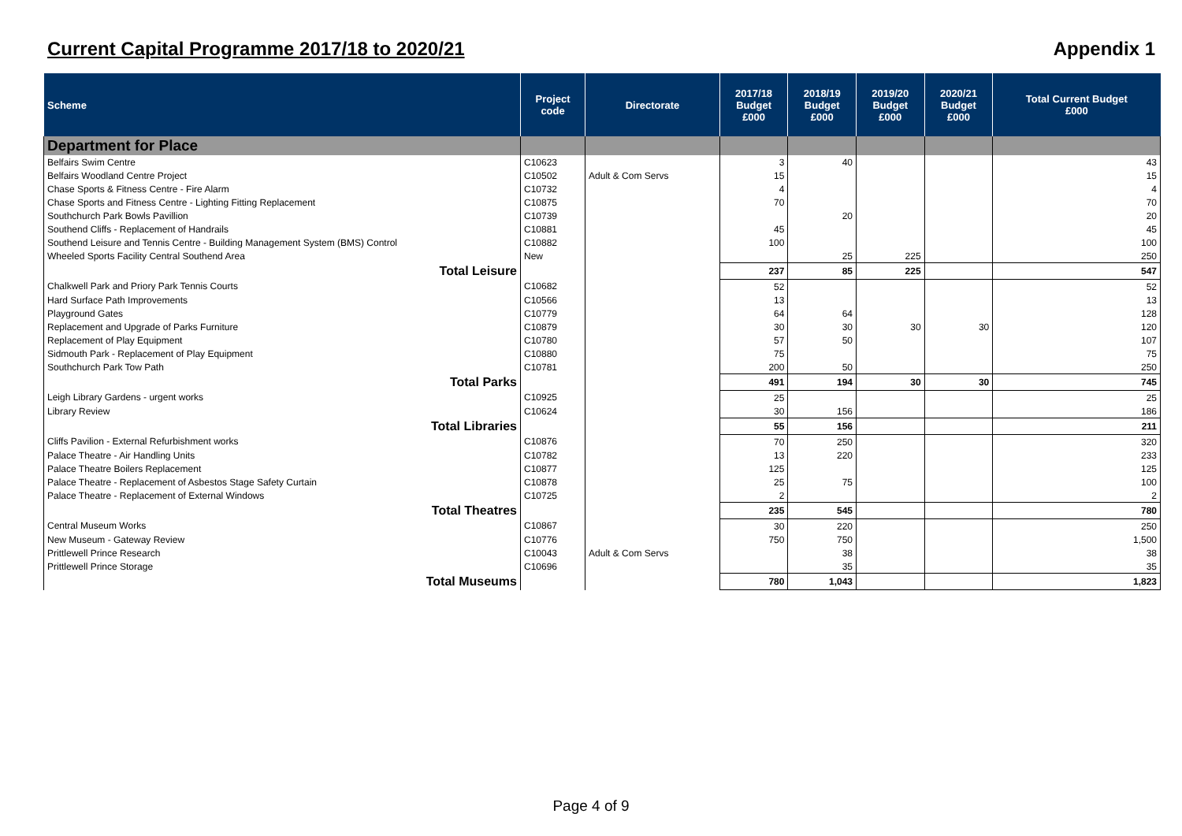Current Capital Programme 2017/18 to 2020/21 Appendix 1
| Scheme | Project code | Directorate | 2017/18 Budget £000 | 2018/19 Budget £000 | 2019/20 Budget £000 | 2020/21 Budget £000 | Total Current Budget £000 |
| --- | --- | --- | --- | --- | --- | --- | --- |
| Department for Place | | | | | | | |
| Belfairs Swim Centre | C10623 | | 3 | 40 | | | 43 |
| Belfairs Woodland Centre Project | C10502 | Adult & Com Servs | 15 | | | | 15 |
| Chase Sports & Fitness Centre - Fire Alarm | C10732 | | 4 | | | | 4 |
| Chase Sports and Fitness Centre - Lighting Fitting Replacement | C10875 | | 70 | | | | 70 |
| Southchurch Park Bowls Pavillion | C10739 | | | 20 | | | 20 |
| Southend Cliffs - Replacement of Handrails | C10881 | | 45 | | | | 45 |
| Southend Leisure and Tennis Centre - Building Management System (BMS) Control | C10882 | | 100 | | | | 100 |
| Wheeled Sports Facility Central Southend Area | New | | | 25 | 225 | | 250 |
| Total Leisure | | | 237 | 85 | 225 | | 547 |
| Chalkwell Park and Priory Park Tennis Courts | C10682 | | 52 | | | | 52 |
| Hard Surface Path Improvements | C10566 | | 13 | | | | 13 |
| Playground Gates | C10779 | | 64 | 64 | | | 128 |
| Replacement and Upgrade of Parks Furniture | C10879 | | 30 | 30 | 30 | 30 | 120 |
| Replacement of Play Equipment | C10780 | | 57 | 50 | | | 107 |
| Sidmouth Park - Replacement of Play Equipment | C10880 | | 75 | | | | 75 |
| Southchurch Park Tow Path | C10781 | | 200 | 50 | | | 250 |
| Total Parks | | | 491 | 194 | 30 | 30 | 745 |
| Leigh Library Gardens - urgent works | C10925 | | 25 | | | | 25 |
| Library Review | C10624 | | 30 | 156 | | | 186 |
| Total Libraries | | | 55 | 156 | | | 211 |
| Cliffs Pavilion - External Refurbishment works | C10876 | | 70 | 250 | | | 320 |
| Palace Theatre - Air Handling Units | C10782 | | 13 | 220 | | | 233 |
| Palace Theatre Boilers Replacement | C10877 | | 125 | | | | 125 |
| Palace Theatre - Replacement of Asbestos Stage Safety Curtain | C10878 | | 25 | 75 | | | 100 |
| Palace Theatre - Replacement of External Windows | C10725 | | 2 | | | | 2 |
| Total Theatres | | | 235 | 545 | | | 780 |
| Central Museum Works | C10867 | | 30 | 220 | | | 250 |
| New Museum - Gateway Review | C10776 | | 750 | 750 | | | 1,500 |
| Prittlewell Prince Research | C10043 | Adult & Com Servs | | 38 | | | 38 |
| Prittlewell Prince Storage | C10696 | | | 35 | | | 35 |
| Total Museums | | | 780 | 1,043 | | | 1,823 |
Page 4 of 9